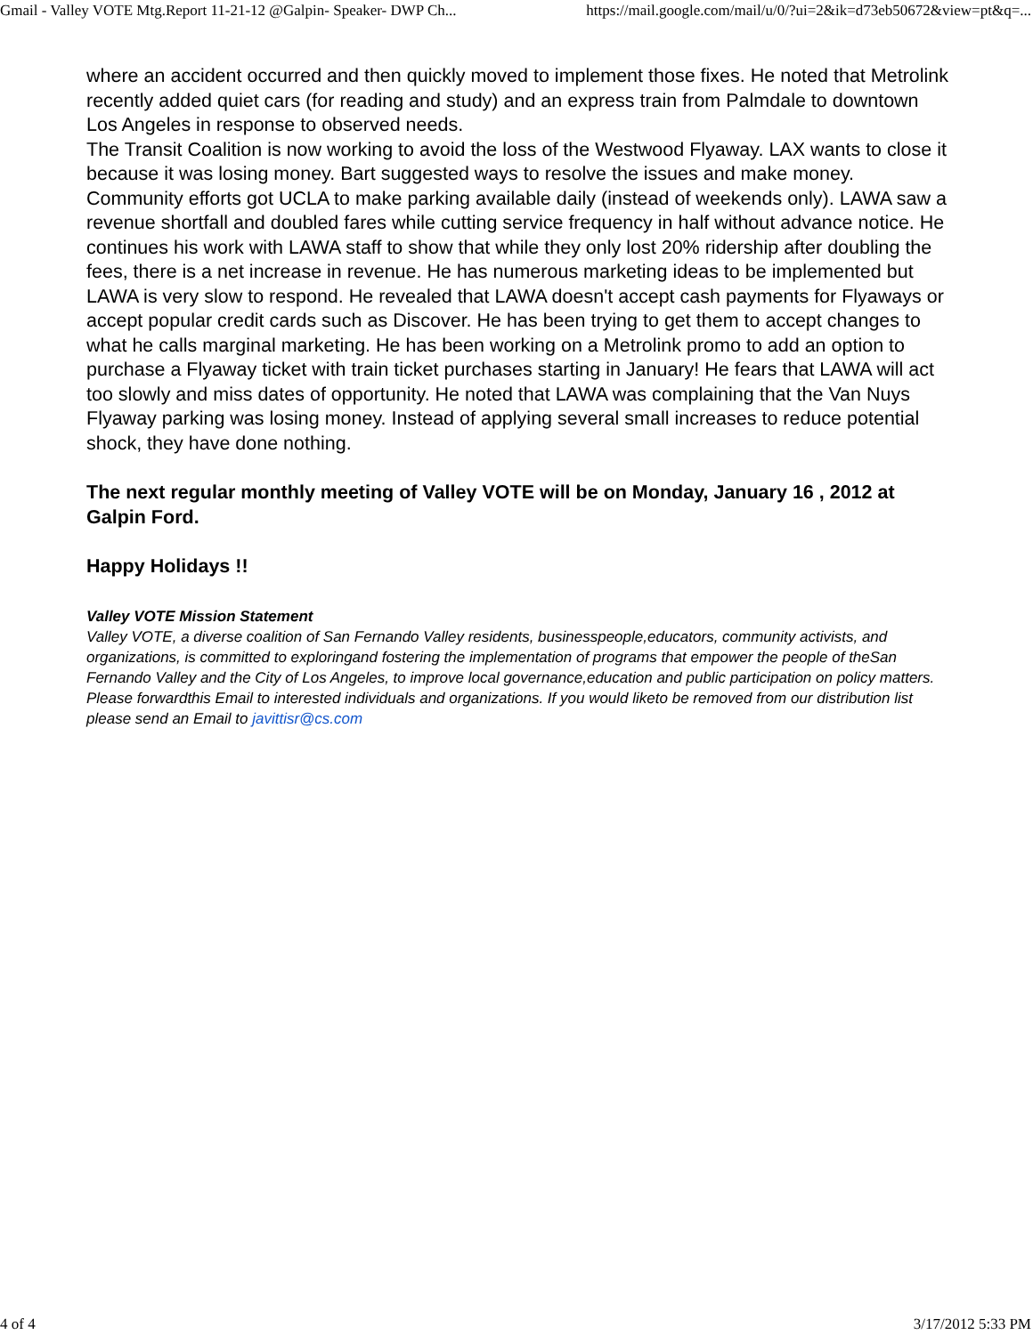Gmail - Valley VOTE Mtg.Report 11-21-12 @Galpin- Speaker- DWP Ch... https://mail.google.com/mail/u/0/?ui=2&ik=d73eb50672&view=pt&q=...
where an accident occurred and then quickly moved to implement those fixes. He noted that Metrolink recently added quiet cars (for reading and study) and an express train from Palmdale to downtown Los Angeles in response to observed needs.
The Transit Coalition is now working to avoid the loss of the Westwood Flyaway. LAX wants to close it because it was losing money. Bart suggested ways to resolve the issues and make money. Community efforts got UCLA to make parking available daily (instead of weekends only). LAWA saw a revenue shortfall and doubled fares while cutting service frequency in half without advance notice. He continues his work with LAWA staff to show that while they only lost 20% ridership after doubling the fees, there is a net increase in revenue. He has numerous marketing ideas to be implemented but LAWA is very slow to respond. He revealed that LAWA doesn't accept cash payments for Flyaways or accept popular credit cards such as Discover. He has been trying to get them to accept changes to what he calls marginal marketing. He has been working on a Metrolink promo to add an option to purchase a Flyaway ticket with train ticket purchases starting in January! He fears that LAWA will act too slowly and miss dates of opportunity. He noted that LAWA was complaining that the Van Nuys Flyaway parking was losing money. Instead of applying several small increases to reduce potential shock, they have done nothing.
The next regular monthly meeting of Valley VOTE will be on Monday, January 16 , 2012 at Galpin Ford.
Happy Holidays !!
Valley VOTE Mission Statement
Valley VOTE, a diverse coalition of San Fernando Valley residents, businesspeople,educators, community activists, and organizations, is committed to exploringand fostering the implementation of programs that empower the people of theSan Fernando Valley and the City of Los Angeles, to improve local governance,education and public participation on policy matters.
Please forwardthis Email to interested individuals and organizations. If you would liketo be removed from our distribution list please send an Email to javittisr@cs.com
4 of 4 3/17/2012 5:33 PM